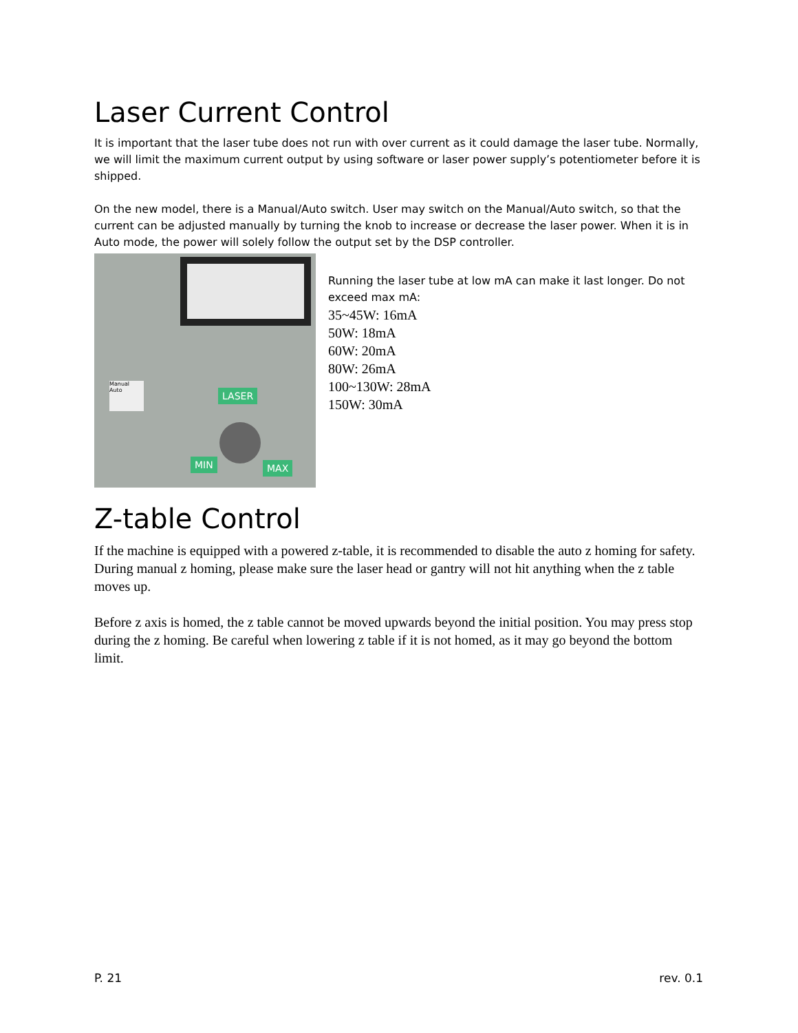Laser Current Control
It is important that the laser tube does not run with over current as it could damage the laser tube. Normally, we will limit the maximum current output by using software or laser power supply’s potentiometer before it is shipped.
On the new model, there is a Manual/Auto switch. User may switch on the Manual/Auto switch, so that the current can be adjusted manually by turning the knob to increase or decrease the laser power. When it is in Auto mode, the power will solely follow the output set by the DSP controller.
LASER
MIN MAX
Manual
Auto
Running the laser tube at low mA can make it last longer. Do not exceed max mA:
35~45W: 16mA
50W: 18mA
60W: 20mA
80W: 26mA
100~130W: 28mA
150W: 30mA
Z-table Control
If the machine is equipped with a powered z-table, it is recommended to disable the auto z homing for safety. During manual z homing, please make sure the laser head or gantry will not hit anything when the z table moves up.
Before z axis is homed, the z table cannot be moved upwards beyond the initial position. You may press stop during the z homing. Be careful when lowering z table if it is not homed, as it may go beyond the bottom limit.
P. 21 rev. 0.1